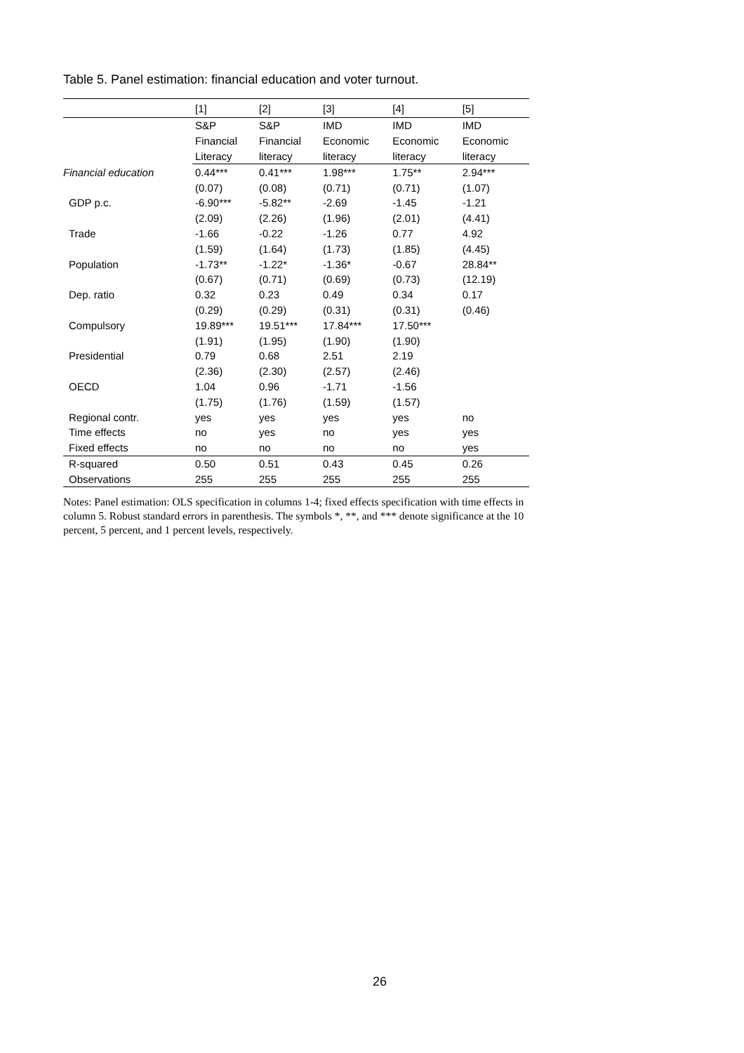Table 5. Panel estimation: financial education and voter turnout.
| | [1] | [2] | [3] | [4] | [5] |
| --- | --- | --- | --- | --- | --- |
| | S&P | S&P | IMD | IMD | IMD |
| | Financial | Financial | Economic | Economic | Economic |
| | Literacy | literacy | literacy | literacy | literacy |
| Financial education | 0.44*** | 0.41*** | 1.98*** | 1.75** | 2.94*** |
| | (0.07) | (0.08) | (0.71) | (0.71) | (1.07) |
| GDP p.c. | -6.90*** | -5.82** | -2.69 | -1.45 | -1.21 |
| | (2.09) | (2.26) | (1.96) | (2.01) | (4.41) |
| Trade | -1.66 | -0.22 | -1.26 | 0.77 | 4.92 |
| | (1.59) | (1.64) | (1.73) | (1.85) | (4.45) |
| Population | -1.73** | -1.22* | -1.36* | -0.67 | 28.84** |
| | (0.67) | (0.71) | (0.69) | (0.73) | (12.19) |
| Dep. ratio | 0.32 | 0.23 | 0.49 | 0.34 | 0.17 |
| | (0.29) | (0.29) | (0.31) | (0.31) | (0.46) |
| Compulsory | 19.89*** | 19.51*** | 17.84*** | 17.50*** | |
| | (1.91) | (1.95) | (1.90) | (1.90) | |
| Presidential | 0.79 | 0.68 | 2.51 | 2.19 | |
| | (2.36) | (2.30) | (2.57) | (2.46) | |
| OECD | 1.04 | 0.96 | -1.71 | -1.56 | |
| | (1.75) | (1.76) | (1.59) | (1.57) | |
| Regional contr. | yes | yes | yes | yes | no |
| Time effects | no | yes | no | yes | yes |
| Fixed effects | no | no | no | no | yes |
| R-squared | 0.50 | 0.51 | 0.43 | 0.45 | 0.26 |
| Observations | 255 | 255 | 255 | 255 | 255 |
Notes: Panel estimation: OLS specification in columns 1-4; fixed effects specification with time effects in column 5. Robust standard errors in parenthesis. The symbols *, **, and *** denote significance at the 10 percent, 5 percent, and 1 percent levels, respectively.
26